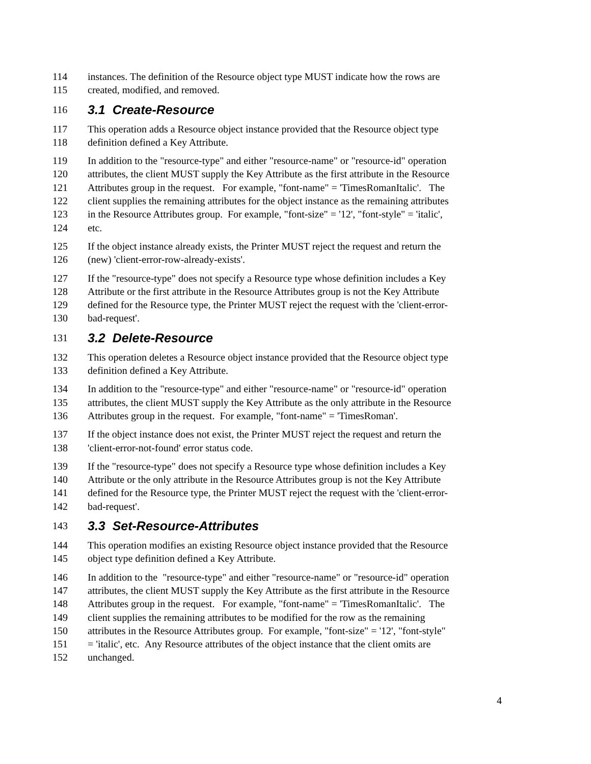114 instances. The definition of the Resource object type MUST indicate how the rows are
115 created, modified, and removed.
116 3.1 Create-Resource
117 This operation adds a Resource object instance provided that the Resource object type
118 definition defined a Key Attribute.
119 In addition to the "resource-type" and either "resource-name" or "resource-id" operation
120 attributes, the client MUST supply the Key Attribute as the first attribute in the Resource
121 Attributes group in the request. For example, "font-name" = 'TimesRomanItalic'. The
122 client supplies the remaining attributes for the object instance as the remaining attributes
123 in the Resource Attributes group. For example, "font-size" = '12', "font-style" = 'italic',
124 etc.
125 If the object instance already exists, the Printer MUST reject the request and return the
126 (new) 'client-error-row-already-exists'.
127 If the "resource-type" does not specify a Resource type whose definition includes a Key
128 Attribute or the first attribute in the Resource Attributes group is not the Key Attribute
129 defined for the Resource type, the Printer MUST reject the request with the 'client-error-
130 bad-request'.
131 3.2 Delete-Resource
132 This operation deletes a Resource object instance provided that the Resource object type
133 definition defined a Key Attribute.
134 In addition to the "resource-type" and either "resource-name" or "resource-id" operation
135 attributes, the client MUST supply the Key Attribute as the only attribute in the Resource
136 Attributes group in the request. For example, "font-name" = 'TimesRoman'.
137 If the object instance does not exist, the Printer MUST reject the request and return the
138 'client-error-not-found' error status code.
139 If the "resource-type" does not specify a Resource type whose definition includes a Key
140 Attribute or the only attribute in the Resource Attributes group is not the Key Attribute
141 defined for the Resource type, the Printer MUST reject the request with the 'client-error-
142 bad-request'.
143 3.3 Set-Resource-Attributes
144 This operation modifies an existing Resource object instance provided that the Resource
145 object type definition defined a Key Attribute.
146 In addition to the "resource-type" and either "resource-name" or "resource-id" operation
147 attributes, the client MUST supply the Key Attribute as the first attribute in the Resource
148 Attributes group in the request. For example, "font-name" = 'TimesRomanItalic'. The
149 client supplies the remaining attributes to be modified for the row as the remaining
150 attributes in the Resource Attributes group. For example, "font-size" = '12', "font-style"
151 = 'italic', etc. Any Resource attributes of the object instance that the client omits are
152 unchanged.
4